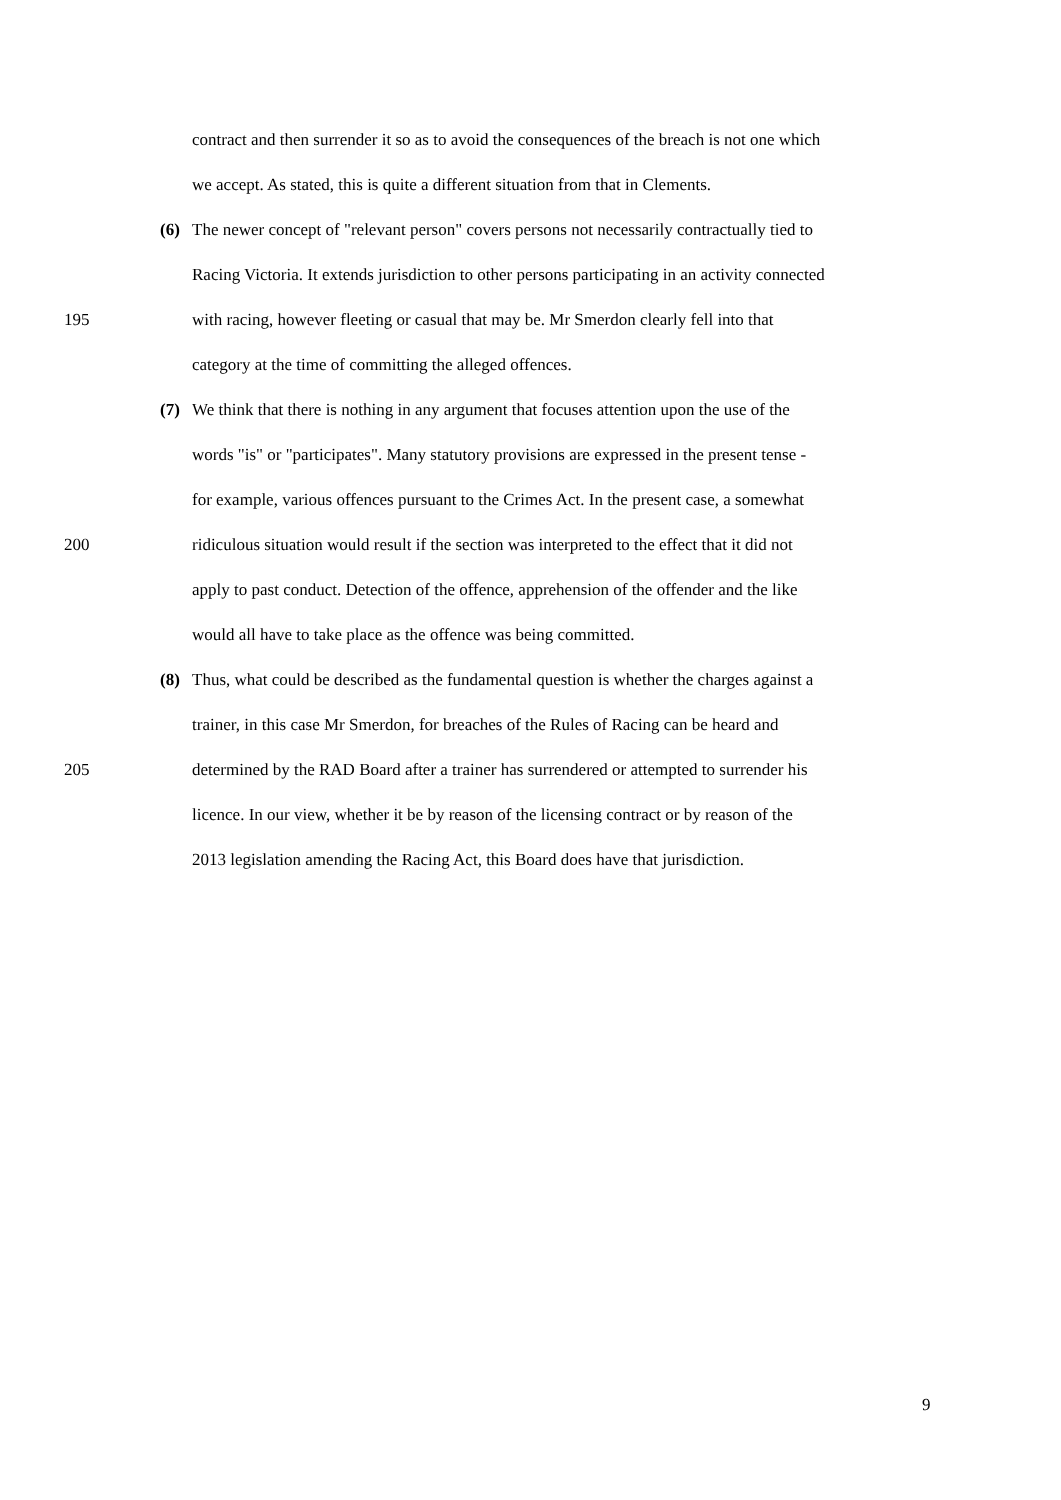contract and then surrender it so as to avoid the consequences of the breach is not one which
we accept. As stated, this is quite a different situation from that in Clements.
(6)
The newer concept of "relevant person" covers persons not necessarily contractually tied to
Racing Victoria. It extends jurisdiction to other persons participating in an activity connected
195 with racing, however fleeting or casual that may be. Mr Smerdon clearly fell into that
category at the time of committing the alleged offences.
(7)
We think that there is nothing in any argument that focuses attention upon the use of the
words "is" or "participates". Many statutory provisions are expressed in the present tense -
for example, various offences pursuant to the Crimes Act. In the present case, a somewhat
200 ridiculous situation would result if the section was interpreted to the effect that it did not
apply to past conduct. Detection of the offence, apprehension of the offender and the like
would all have to take place as the offence was being committed.
(8)
Thus, what could be described as the fundamental question is whether the charges against a
trainer, in this case Mr Smerdon, for breaches of the Rules of Racing can be heard and
205 determined by the RAD Board after a trainer has surrendered or attempted to surrender his
licence. In our view, whether it be by reason of the licensing contract or by reason of the
2013 legislation amending the Racing Act, this Board does have that jurisdiction.
9